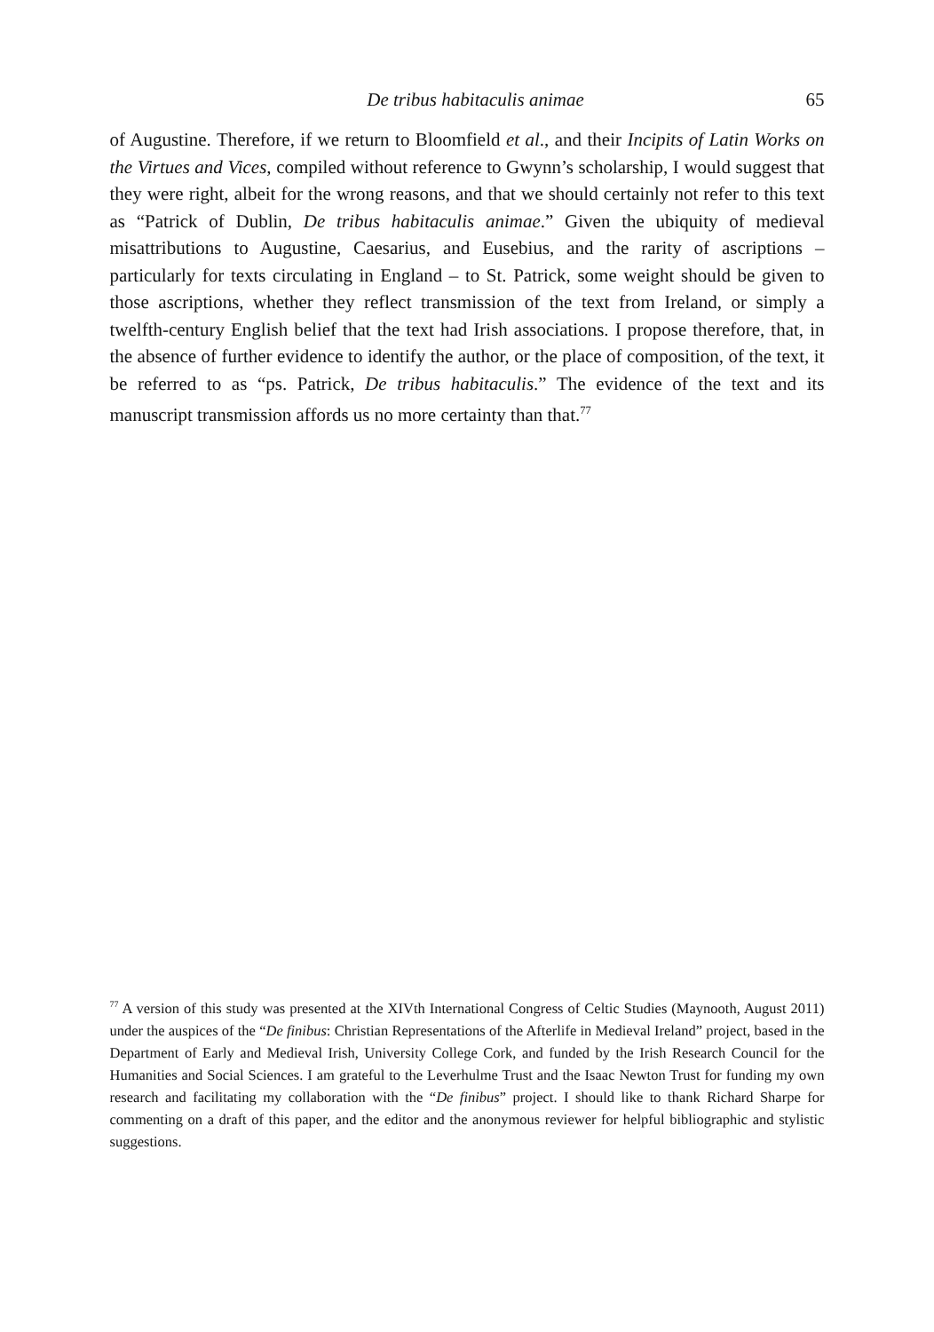De tribus habitaculis animae 65
of Augustine. Therefore, if we return to Bloomfield et al., and their Incipits of Latin Works on the Virtues and Vices, compiled without reference to Gwynn’s scholarship, I would suggest that they were right, albeit for the wrong reasons, and that we should certainly not refer to this text as “Patrick of Dublin, De tribus habitaculis animae.” Given the ubiquity of medieval misattributions to Augustine, Caesarius, and Eusebius, and the rarity of ascriptions – particularly for texts circulating in England – to St. Patrick, some weight should be given to those ascriptions, whether they reflect transmission of the text from Ireland, or simply a twelfth-century English belief that the text had Irish associations. I propose therefore, that, in the absence of further evidence to identify the author, or the place of composition, of the text, it be referred to as “ps. Patrick, De tribus habitaculis.” The evidence of the text and its manuscript transmission affords us no more certainty than that.<sup>77</sup>
<sup>77</sup> A version of this study was presented at the XIVth International Congress of Celtic Studies (Maynooth, August 2011) under the auspices of the “De finibus: Christian Representations of the Afterlife in Medieval Ireland” project, based in the Department of Early and Medieval Irish, University College Cork, and funded by the Irish Research Council for the Humanities and Social Sciences. I am grateful to the Leverhulme Trust and the Isaac Newton Trust for funding my own research and facilitating my collaboration with the “De finibus” project. I should like to thank Richard Sharpe for commenting on a draft of this paper, and the editor and the anonymous reviewer for helpful bibliographic and stylistic suggestions.